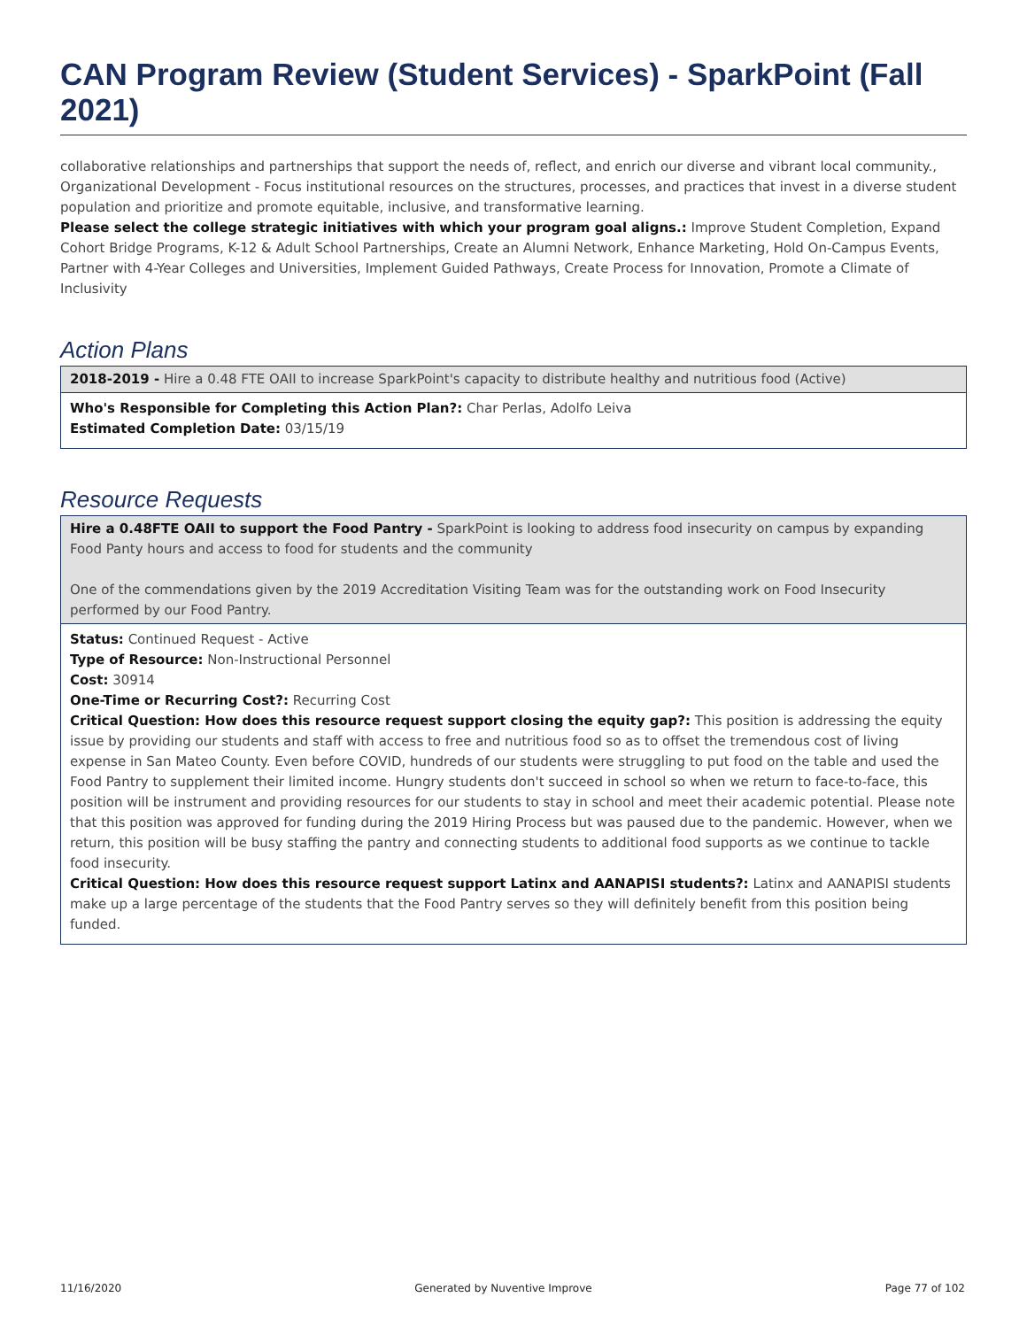CAN Program Review (Student Services) - SparkPoint (Fall 2021)
collaborative relationships and partnerships that support the needs of, reflect, and enrich our diverse and vibrant local community., Organizational Development - Focus institutional resources on the structures, processes, and practices that invest in a diverse student population and prioritize and promote equitable, inclusive, and transformative learning.
Please select the college strategic initiatives with which your program goal aligns.: Improve Student Completion, Expand Cohort Bridge Programs, K-12 & Adult School Partnerships, Create an Alumni Network, Enhance Marketing, Hold On-Campus Events, Partner with 4-Year Colleges and Universities, Implement Guided Pathways, Create Process for Innovation, Promote a Climate of Inclusivity
Action Plans
2018-2019 - Hire a 0.48 FTE OAII to increase SparkPoint's capacity to distribute healthy and nutritious food (Active)
Who's Responsible for Completing this Action Plan?: Char Perlas, Adolfo Leiva
Estimated Completion Date: 03/15/19
Resource Requests
Hire a 0.48FTE OAII to support the Food Pantry - SparkPoint is looking to address food insecurity on campus by expanding Food Panty hours and access to food for students and the community
One of the commendations given by the 2019 Accreditation Visiting Team was for the outstanding work on Food Insecurity performed by our Food Pantry.
Status: Continued Request - Active
Type of Resource: Non-Instructional Personnel
Cost: 30914
One-Time or Recurring Cost?: Recurring Cost
Critical Question: How does this resource request support closing the equity gap?: This position is addressing the equity issue by providing our students and staff with access to free and nutritious food so as to offset the tremendous cost of living expense in San Mateo County. Even before COVID, hundreds of our students were struggling to put food on the table and used the Food Pantry to supplement their limited income. Hungry students don't succeed in school so when we return to face-to-face, this position will be instrument and providing resources for our students to stay in school and meet their academic potential. Please note that this position was approved for funding during the 2019 Hiring Process but was paused due to the pandemic. However, when we return, this position will be busy staffing the pantry and connecting students to additional food supports as we continue to tackle food insecurity.
Critical Question: How does this resource request support Latinx and AANAPISI students?: Latinx and AANAPISI students make up a large percentage of the students that the Food Pantry serves so they will definitely benefit from this position being funded.
11/16/2020 Generated by Nuventive Improve Page 77 of 102